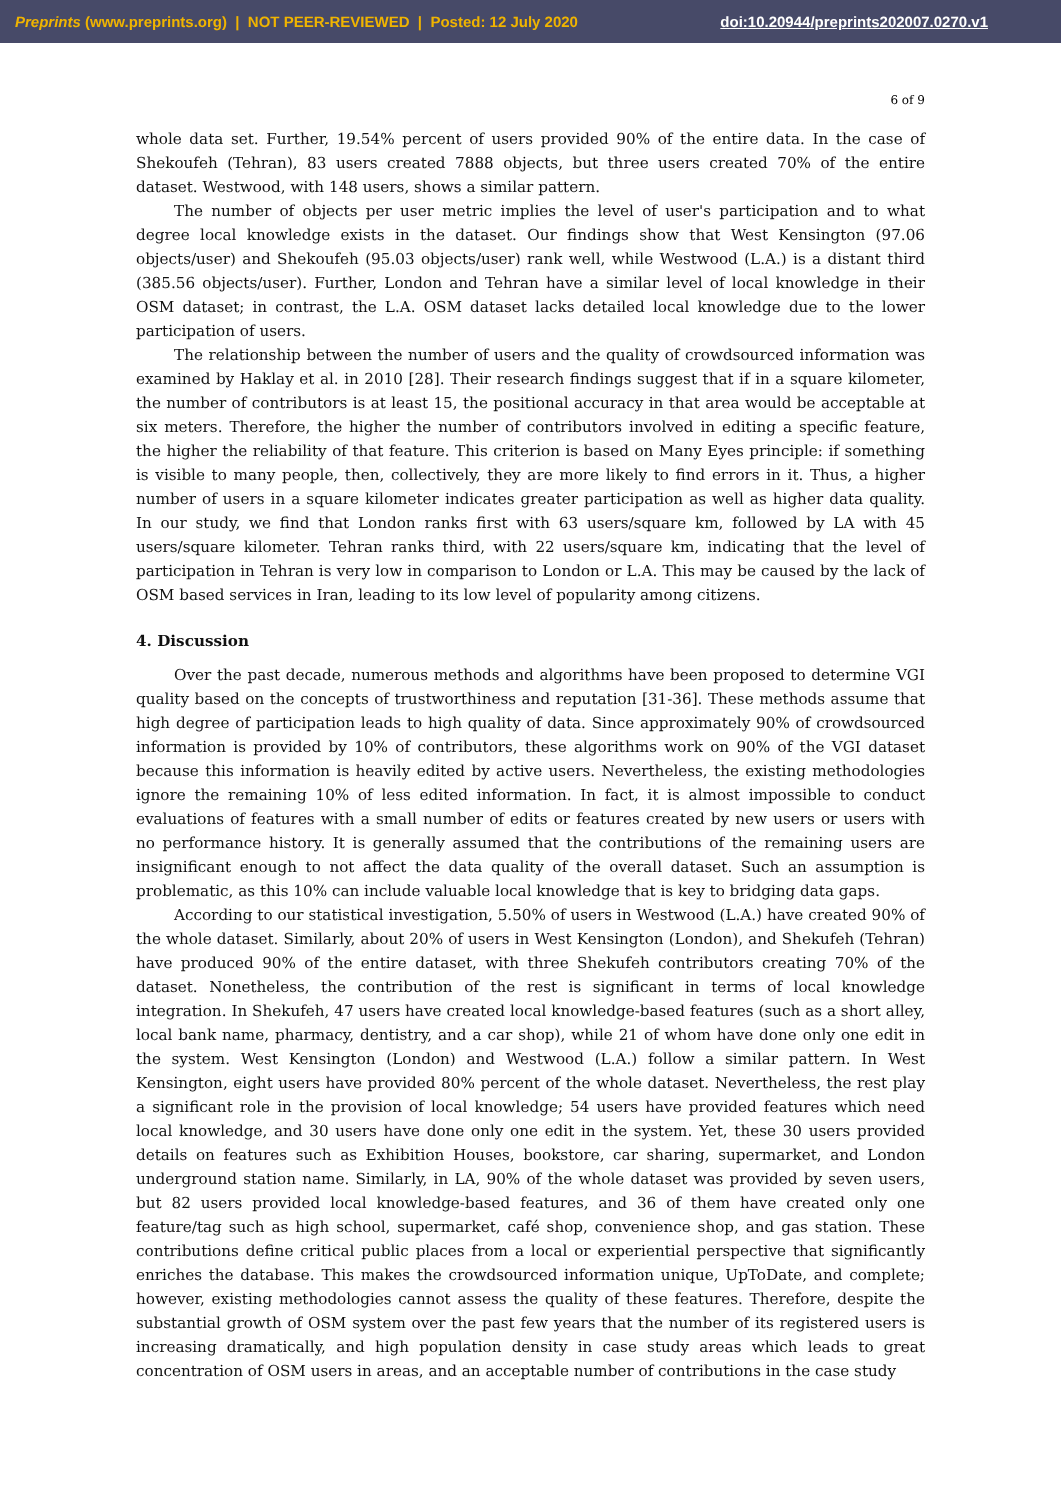Preprints (www.preprints.org) | NOT PEER-REVIEWED | Posted: 12 July 2020 doi:10.20944/preprints202007.0270.v1
6 of 9
whole data set. Further, 19.54% percent of users provided 90% of the entire data. In the case of Shekoufeh (Tehran), 83 users created 7888 objects, but three users created 70% of the entire dataset. Westwood, with 148 users, shows a similar pattern.
The number of objects per user metric implies the level of user's participation and to what degree local knowledge exists in the dataset. Our findings show that West Kensington (97.06 objects/user) and Shekoufeh (95.03 objects/user) rank well, while Westwood (L.A.) is a distant third (385.56 objects/user). Further, London and Tehran have a similar level of local knowledge in their OSM dataset; in contrast, the L.A. OSM dataset lacks detailed local knowledge due to the lower participation of users.
The relationship between the number of users and the quality of crowdsourced information was examined by Haklay et al. in 2010 [28]. Their research findings suggest that if in a square kilometer, the number of contributors is at least 15, the positional accuracy in that area would be acceptable at six meters. Therefore, the higher the number of contributors involved in editing a specific feature, the higher the reliability of that feature. This criterion is based on Many Eyes principle: if something is visible to many people, then, collectively, they are more likely to find errors in it. Thus, a higher number of users in a square kilometer indicates greater participation as well as higher data quality. In our study, we find that London ranks first with 63 users/square km, followed by LA with 45 users/square kilometer. Tehran ranks third, with 22 users/square km, indicating that the level of participation in Tehran is very low in comparison to London or L.A. This may be caused by the lack of OSM based services in Iran, leading to its low level of popularity among citizens.
4. Discussion
Over the past decade, numerous methods and algorithms have been proposed to determine VGI quality based on the concepts of trustworthiness and reputation [31-36]. These methods assume that high degree of participation leads to high quality of data. Since approximately 90% of crowdsourced information is provided by 10% of contributors, these algorithms work on 90% of the VGI dataset because this information is heavily edited by active users. Nevertheless, the existing methodologies ignore the remaining 10% of less edited information. In fact, it is almost impossible to conduct evaluations of features with a small number of edits or features created by new users or users with no performance history. It is generally assumed that the contributions of the remaining users are insignificant enough to not affect the data quality of the overall dataset. Such an assumption is problematic, as this 10% can include valuable local knowledge that is key to bridging data gaps.
According to our statistical investigation, 5.50% of users in Westwood (L.A.) have created 90% of the whole dataset. Similarly, about 20% of users in West Kensington (London), and Shekufeh (Tehran) have produced 90% of the entire dataset, with three Shekufeh contributors creating 70% of the dataset. Nonetheless, the contribution of the rest is significant in terms of local knowledge integration. In Shekufeh, 47 users have created local knowledge-based features (such as a short alley, local bank name, pharmacy, dentistry, and a car shop), while 21 of whom have done only one edit in the system. West Kensington (London) and Westwood (L.A.) follow a similar pattern. In West Kensington, eight users have provided 80% percent of the whole dataset. Nevertheless, the rest play a significant role in the provision of local knowledge; 54 users have provided features which need local knowledge, and 30 users have done only one edit in the system. Yet, these 30 users provided details on features such as Exhibition Houses, bookstore, car sharing, supermarket, and London underground station name. Similarly, in LA, 90% of the whole dataset was provided by seven users, but 82 users provided local knowledge-based features, and 36 of them have created only one feature/tag such as high school, supermarket, café shop, convenience shop, and gas station. These contributions define critical public places from a local or experiential perspective that significantly enriches the database. This makes the crowdsourced information unique, UpToDate, and complete; however, existing methodologies cannot assess the quality of these features. Therefore, despite the substantial growth of OSM system over the past few years that the number of its registered users is increasing dramatically, and high population density in case study areas which leads to great concentration of OSM users in areas, and an acceptable number of contributions in the case study